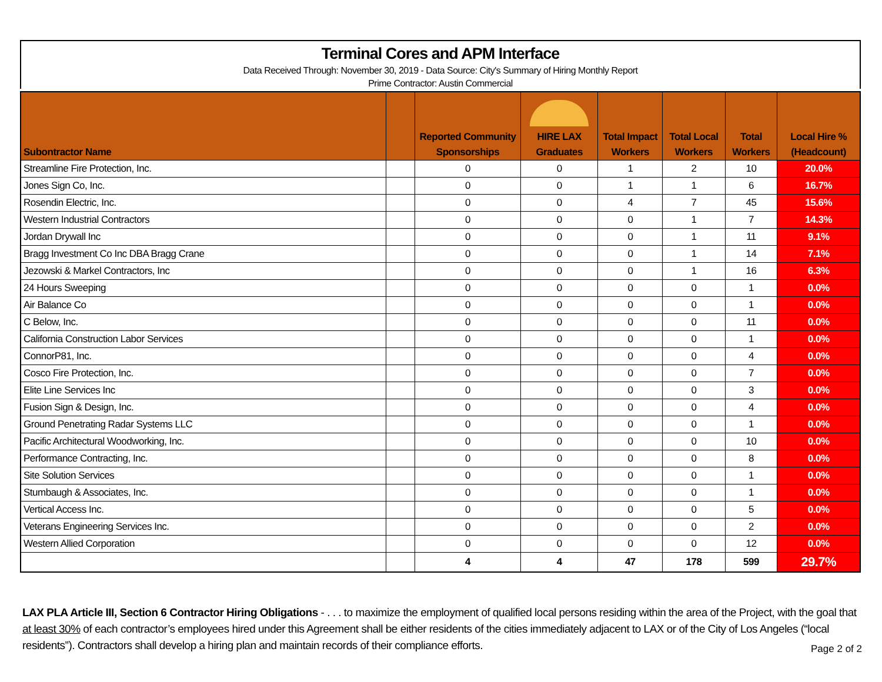Terminal Cores and APM Interface
Data Received Through: November 30, 2019 - Data Source: City's Summary of Hiring Monthly Report
Prime Contractor: Austin Commercial
| Subontractor Name | | Reported Community Sponsorships | HIRE LAX Graduates | Total Impact Workers | Total Local Workers | Total Workers | Local Hire % (Headcount) |
| --- | --- | --- | --- | --- | --- | --- | --- |
| Streamline Fire Protection, Inc. | | 0 | 0 | 1 | 2 | 10 | 20.0% |
| Jones Sign Co, Inc. | | 0 | 0 | 1 | 1 | 6 | 16.7% |
| Rosendin Electric, Inc. | | 0 | 0 | 4 | 7 | 45 | 15.6% |
| Western Industrial Contractors | | 0 | 0 | 0 | 1 | 7 | 14.3% |
| Jordan Drywall Inc | | 0 | 0 | 0 | 1 | 11 | 9.1% |
| Bragg Investment Co Inc DBA Bragg Crane | | 0 | 0 | 0 | 1 | 14 | 7.1% |
| Jezowski & Markel Contractors, Inc | | 0 | 0 | 0 | 1 | 16 | 6.3% |
| 24 Hours Sweeping | | 0 | 0 | 0 | 0 | 1 | 0.0% |
| Air Balance Co | | 0 | 0 | 0 | 0 | 1 | 0.0% |
| C Below, Inc. | | 0 | 0 | 0 | 0 | 11 | 0.0% |
| California Construction Labor Services | | 0 | 0 | 0 | 0 | 1 | 0.0% |
| ConnorP81, Inc. | | 0 | 0 | 0 | 0 | 4 | 0.0% |
| Cosco Fire Protection, Inc. | | 0 | 0 | 0 | 0 | 7 | 0.0% |
| Elite Line Services Inc | | 0 | 0 | 0 | 0 | 3 | 0.0% |
| Fusion Sign & Design, Inc. | | 0 | 0 | 0 | 0 | 4 | 0.0% |
| Ground Penetrating Radar Systems LLC | | 0 | 0 | 0 | 0 | 1 | 0.0% |
| Pacific Architectural Woodworking, Inc. | | 0 | 0 | 0 | 0 | 10 | 0.0% |
| Performance Contracting, Inc. | | 0 | 0 | 0 | 0 | 8 | 0.0% |
| Site Solution Services | | 0 | 0 | 0 | 0 | 1 | 0.0% |
| Stumbaugh & Associates, Inc. | | 0 | 0 | 0 | 0 | 1 | 0.0% |
| Vertical Access Inc. | | 0 | 0 | 0 | 0 | 5 | 0.0% |
| Veterans Engineering Services Inc. | | 0 | 0 | 0 | 0 | 2 | 0.0% |
| Western Allied Corporation | | 0 | 0 | 0 | 0 | 12 | 0.0% |
| | | 4 | 4 | 47 | 178 | 599 | 29.7% |
LAX PLA Article III, Section 6 Contractor Hiring Obligations - . . . to maximize the employment of qualified local persons residing within the area of the Project, with the goal that at least 30% of each contractor’s employees hired under this Agreement shall be either residents of the cities immediately adjacent to LAX or of the City of Los Angeles (“local residents”). Contractors shall develop a hiring plan and maintain records of their compliance efforts.
Page 2 of 2